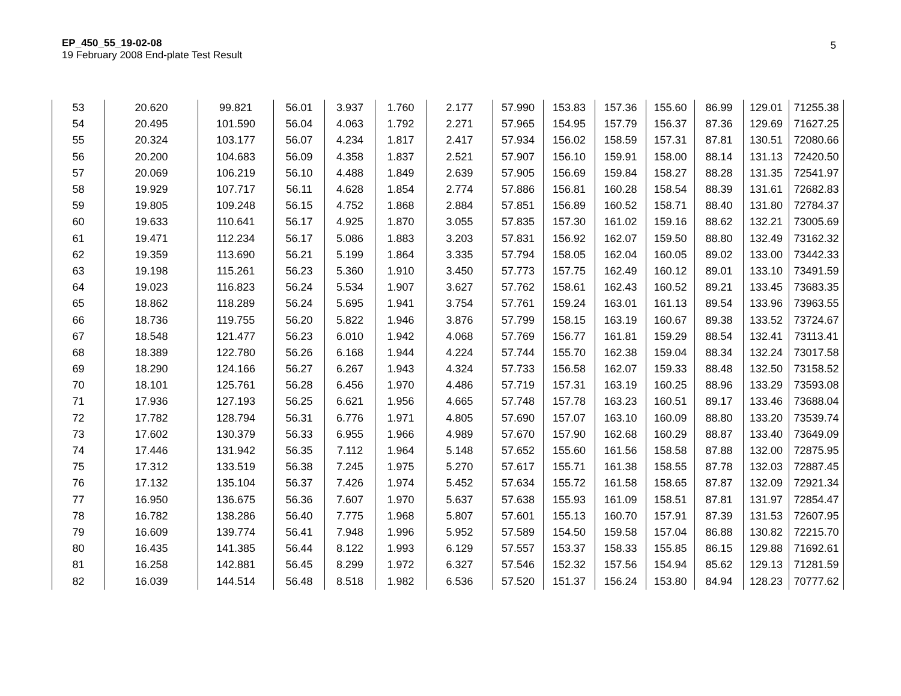EP_450_55_19-02-08
19 February 2008 End-plate Test Result
5
| 53 | 20.620 | 99.821 | 56.01 | 3.937 | 1.760 | 2.177 | 57.990 | 153.83 | 157.36 | 155.60 | 86.99 | 129.01 | 71255.38 |
| 54 | 20.495 | 101.590 | 56.04 | 4.063 | 1.792 | 2.271 | 57.965 | 154.95 | 157.79 | 156.37 | 87.36 | 129.69 | 71627.25 |
| 55 | 20.324 | 103.177 | 56.07 | 4.234 | 1.817 | 2.417 | 57.934 | 156.02 | 158.59 | 157.31 | 87.81 | 130.51 | 72080.66 |
| 56 | 20.200 | 104.683 | 56.09 | 4.358 | 1.837 | 2.521 | 57.907 | 156.10 | 159.91 | 158.00 | 88.14 | 131.13 | 72420.50 |
| 57 | 20.069 | 106.219 | 56.10 | 4.488 | 1.849 | 2.639 | 57.905 | 156.69 | 159.84 | 158.27 | 88.28 | 131.35 | 72541.97 |
| 58 | 19.929 | 107.717 | 56.11 | 4.628 | 1.854 | 2.774 | 57.886 | 156.81 | 160.28 | 158.54 | 88.39 | 131.61 | 72682.83 |
| 59 | 19.805 | 109.248 | 56.15 | 4.752 | 1.868 | 2.884 | 57.851 | 156.89 | 160.52 | 158.71 | 88.40 | 131.80 | 72784.37 |
| 60 | 19.633 | 110.641 | 56.17 | 4.925 | 1.870 | 3.055 | 57.835 | 157.30 | 161.02 | 159.16 | 88.62 | 132.21 | 73005.69 |
| 61 | 19.471 | 112.234 | 56.17 | 5.086 | 1.883 | 3.203 | 57.831 | 156.92 | 162.07 | 159.50 | 88.80 | 132.49 | 73162.32 |
| 62 | 19.359 | 113.690 | 56.21 | 5.199 | 1.864 | 3.335 | 57.794 | 158.05 | 162.04 | 160.05 | 89.02 | 133.00 | 73442.33 |
| 63 | 19.198 | 115.261 | 56.23 | 5.360 | 1.910 | 3.450 | 57.773 | 157.75 | 162.49 | 160.12 | 89.01 | 133.10 | 73491.59 |
| 64 | 19.023 | 116.823 | 56.24 | 5.534 | 1.907 | 3.627 | 57.762 | 158.61 | 162.43 | 160.52 | 89.21 | 133.45 | 73683.35 |
| 65 | 18.862 | 118.289 | 56.24 | 5.695 | 1.941 | 3.754 | 57.761 | 159.24 | 163.01 | 161.13 | 89.54 | 133.96 | 73963.55 |
| 66 | 18.736 | 119.755 | 56.20 | 5.822 | 1.946 | 3.876 | 57.799 | 158.15 | 163.19 | 160.67 | 89.38 | 133.52 | 73724.67 |
| 67 | 18.548 | 121.477 | 56.23 | 6.010 | 1.942 | 4.068 | 57.769 | 156.77 | 161.81 | 159.29 | 88.54 | 132.41 | 73113.41 |
| 68 | 18.389 | 122.780 | 56.26 | 6.168 | 1.944 | 4.224 | 57.744 | 155.70 | 162.38 | 159.04 | 88.34 | 132.24 | 73017.58 |
| 69 | 18.290 | 124.166 | 56.27 | 6.267 | 1.943 | 4.324 | 57.733 | 156.58 | 162.07 | 159.33 | 88.48 | 132.50 | 73158.52 |
| 70 | 18.101 | 125.761 | 56.28 | 6.456 | 1.970 | 4.486 | 57.719 | 157.31 | 163.19 | 160.25 | 88.96 | 133.29 | 73593.08 |
| 71 | 17.936 | 127.193 | 56.25 | 6.621 | 1.956 | 4.665 | 57.748 | 157.78 | 163.23 | 160.51 | 89.17 | 133.46 | 73688.04 |
| 72 | 17.782 | 128.794 | 56.31 | 6.776 | 1.971 | 4.805 | 57.690 | 157.07 | 163.10 | 160.09 | 88.80 | 133.20 | 73539.74 |
| 73 | 17.602 | 130.379 | 56.33 | 6.955 | 1.966 | 4.989 | 57.670 | 157.90 | 162.68 | 160.29 | 88.87 | 133.40 | 73649.09 |
| 74 | 17.446 | 131.942 | 56.35 | 7.112 | 1.964 | 5.148 | 57.652 | 155.60 | 161.56 | 158.58 | 87.88 | 132.00 | 72875.95 |
| 75 | 17.312 | 133.519 | 56.38 | 7.245 | 1.975 | 5.270 | 57.617 | 155.71 | 161.38 | 158.55 | 87.78 | 132.03 | 72887.45 |
| 76 | 17.132 | 135.104 | 56.37 | 7.426 | 1.974 | 5.452 | 57.634 | 155.72 | 161.58 | 158.65 | 87.87 | 132.09 | 72921.34 |
| 77 | 16.950 | 136.675 | 56.36 | 7.607 | 1.970 | 5.637 | 57.638 | 155.93 | 161.09 | 158.51 | 87.81 | 131.97 | 72854.47 |
| 78 | 16.782 | 138.286 | 56.40 | 7.775 | 1.968 | 5.807 | 57.601 | 155.13 | 160.70 | 157.91 | 87.39 | 131.53 | 72607.95 |
| 79 | 16.609 | 139.774 | 56.41 | 7.948 | 1.996 | 5.952 | 57.589 | 154.50 | 159.58 | 157.04 | 86.88 | 130.82 | 72215.70 |
| 80 | 16.435 | 141.385 | 56.44 | 8.122 | 1.993 | 6.129 | 57.557 | 153.37 | 158.33 | 155.85 | 86.15 | 129.88 | 71692.61 |
| 81 | 16.258 | 142.881 | 56.45 | 8.299 | 1.972 | 6.327 | 57.546 | 152.32 | 157.56 | 154.94 | 85.62 | 129.13 | 71281.59 |
| 82 | 16.039 | 144.514 | 56.48 | 8.518 | 1.982 | 6.536 | 57.520 | 151.37 | 156.24 | 153.80 | 84.94 | 128.23 | 70777.62 |